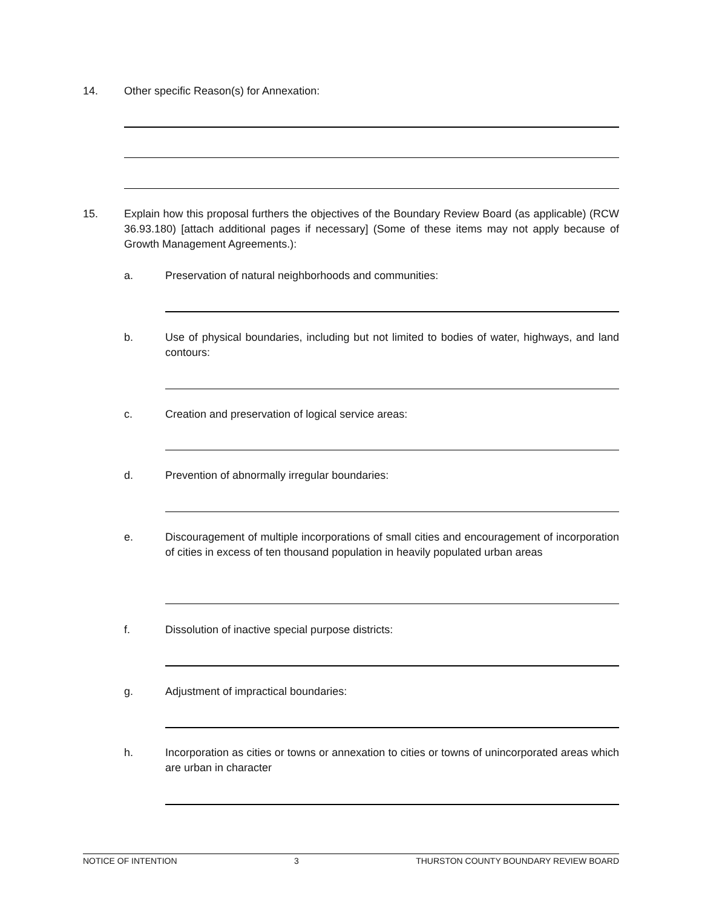14. Other specific Reason(s) for Annexation:
15. Explain how this proposal furthers the objectives of the Boundary Review Board (as applicable) (RCW 36.93.180) [attach additional pages if necessary] (Some of these items may not apply because of Growth Management Agreements.):
a. Preservation of natural neighborhoods and communities:
b. Use of physical boundaries, including but not limited to bodies of water, highways, and land contours:
c. Creation and preservation of logical service areas:
d. Prevention of abnormally irregular boundaries:
e. Discouragement of multiple incorporations of small cities and encouragement of incorporation of cities in excess of ten thousand population in heavily populated urban areas
f. Dissolution of inactive special purpose districts:
g. Adjustment of impractical boundaries:
h. Incorporation as cities or towns or annexation to cities or towns of unincorporated areas which are urban in character
NOTICE OF INTENTION 3 THURSTON COUNTY BOUNDARY REVIEW BOARD